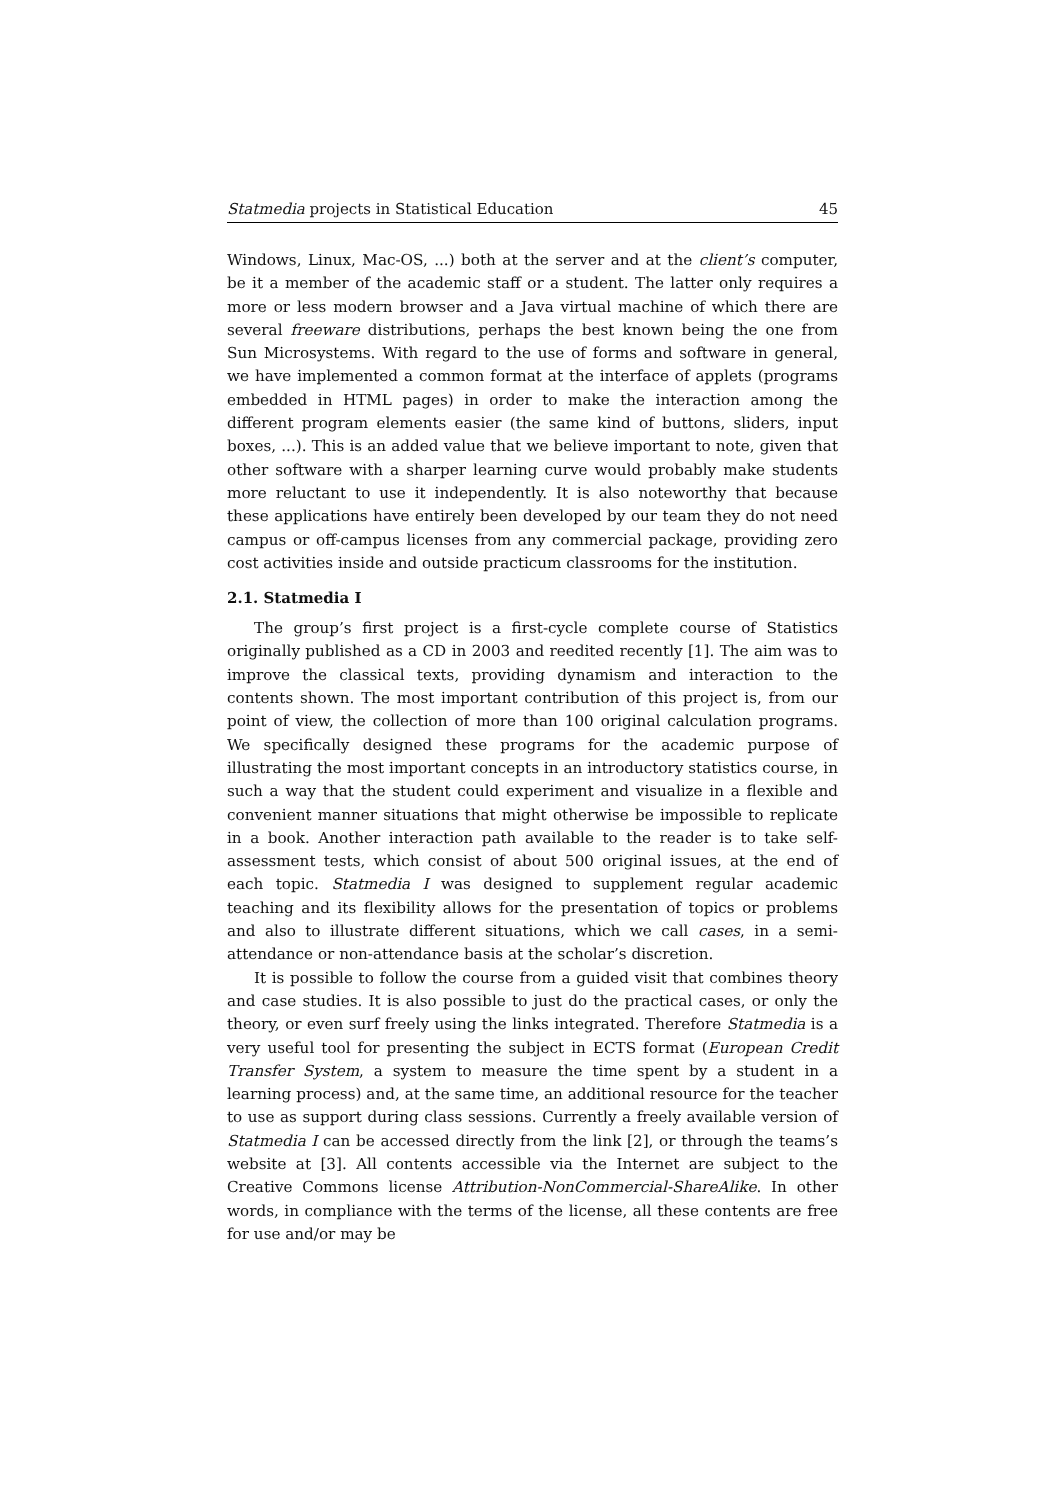Statmedia projects in Statistical Education 45
Windows, Linux, Mac-OS, ...) both at the server and at the client’s computer, be it a member of the academic staff or a student. The latter only requires a more or less modern browser and a Java virtual machine of which there are several freeware distributions, perhaps the best known being the one from Sun Microsystems. With regard to the use of forms and software in general, we have implemented a common format at the interface of applets (programs embedded in HTML pages) in order to make the interaction among the different program elements easier (the same kind of buttons, sliders, input boxes, ...). This is an added value that we believe important to note, given that other software with a sharper learning curve would probably make students more reluctant to use it independently. It is also noteworthy that because these applications have entirely been developed by our team they do not need campus or off-campus licenses from any commercial package, providing zero cost activities inside and outside practicum classrooms for the institution.
2.1. Statmedia I
The group’s first project is a first-cycle complete course of Statistics originally published as a CD in 2003 and reedited recently [1]. The aim was to improve the classical texts, providing dynamism and interaction to the contents shown. The most important contribution of this project is, from our point of view, the collection of more than 100 original calculation programs. We specifically designed these programs for the academic purpose of illustrating the most important concepts in an introductory statistics course, in such a way that the student could experiment and visualize in a flexible and convenient manner situations that might otherwise be impossible to replicate in a book. Another interaction path available to the reader is to take self-assessment tests, which consist of about 500 original issues, at the end of each topic. Statmedia I was designed to supplement regular academic teaching and its flexibility allows for the presentation of topics or problems and also to illustrate different situations, which we call cases, in a semi-attendance or non-attendance basis at the scholar’s discretion.
It is possible to follow the course from a guided visit that combines theory and case studies. It is also possible to just do the practical cases, or only the theory, or even surf freely using the links integrated. Therefore Statmedia is a very useful tool for presenting the subject in ECTS format (European Credit Transfer System, a system to measure the time spent by a student in a learning process) and, at the same time, an additional resource for the teacher to use as support during class sessions. Currently a freely available version of Statmedia I can be accessed directly from the link [2], or through the teams’s website at [3]. All contents accessible via the Internet are subject to the Creative Commons license Attribution-NonCommercial-ShareAlike. In other words, in compliance with the terms of the license, all these contents are free for use and/or may be